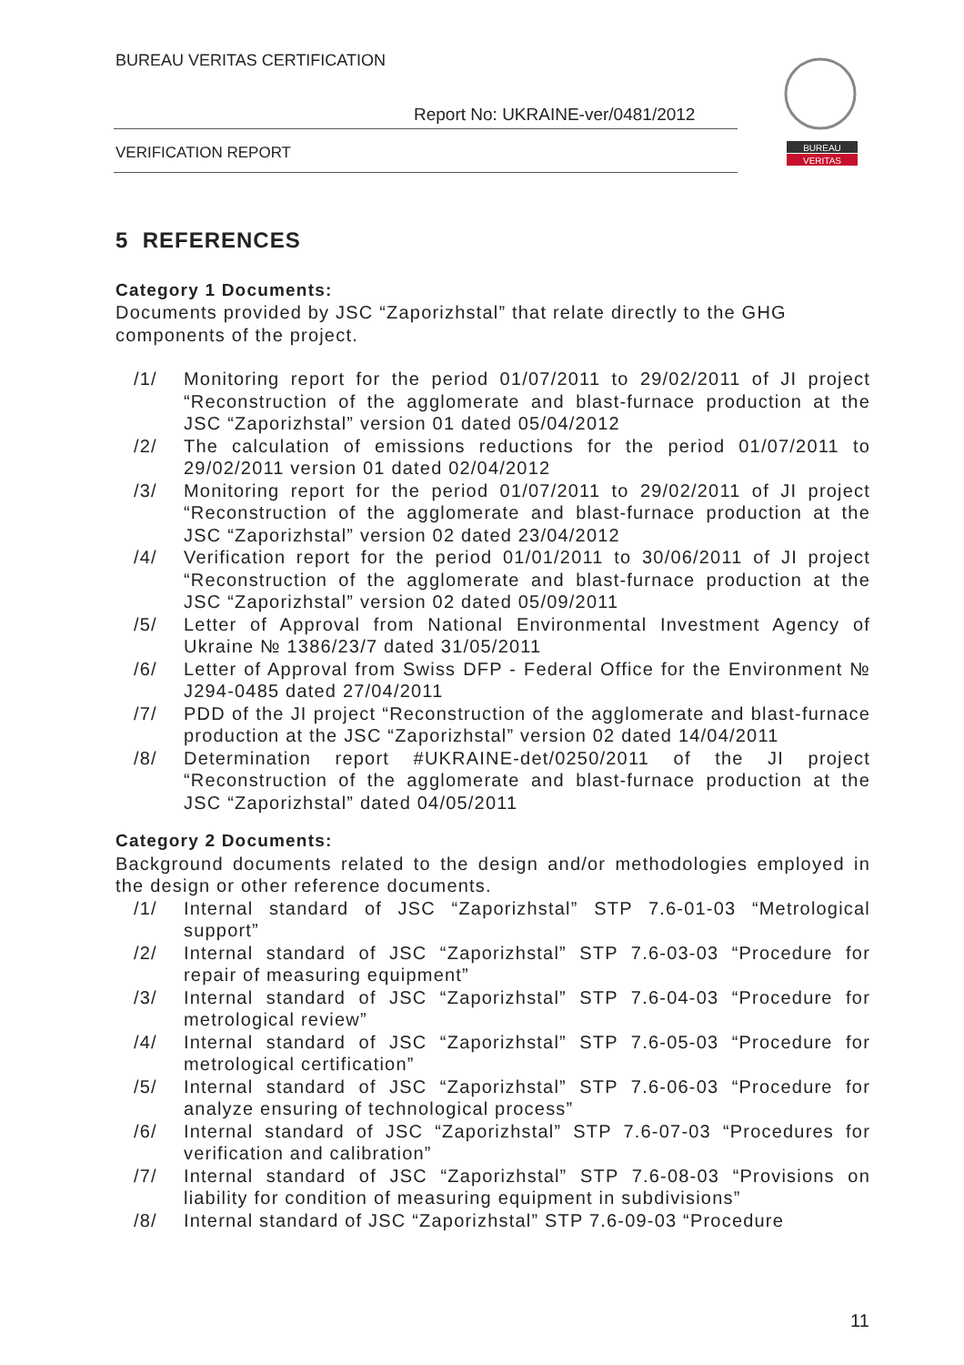BUREAU VERITAS CERTIFICATION
Report No: UKRAINE-ver/0481/2012
VERIFICATION REPORT
BUREAU
VERITAS
5 REFERENCES
Category 1 Documents:
Documents provided by JSC “Zaporizhstal” that relate directly to the GHG components of the project.
/1/ Monitoring report for the period 01/07/2011 to 29/02/2011 of JI project “Reconstruction of the agglomerate and blast-furnace production at the JSC “Zaporizhstal” version 01 dated 05/04/2012
/2/ The calculation of emissions reductions for the period 01/07/2011 to 29/02/2011 version 01 dated 02/04/2012
/3/ Monitoring report for the period 01/07/2011 to 29/02/2011 of JI project “Reconstruction of the agglomerate and blast-furnace production at the JSC “Zaporizhstal” version 02 dated 23/04/2012
/4/ Verification report for the period 01/01/2011 to 30/06/2011 of JI project “Reconstruction of the agglomerate and blast-furnace production at the JSC “Zaporizhstal” version 02 dated 05/09/2011
/5/ Letter of Approval from National Environmental Investment Agency of Ukraine № 1386/23/7 dated 31/05/2011
/6/ Letter of Approval from Swiss DFP - Federal Office for the Environment № J294-0485 dated 27/04/2011
/7/ PDD of the JI project “Reconstruction of the agglomerate and blast-furnace production at the JSC “Zaporizhstal” version 02 dated 14/04/2011
/8/ Determination report #UKRAINE-det/0250/2011 of the JI project “Reconstruction of the agglomerate and blast-furnace production at the JSC “Zaporizhstal” dated 04/05/2011
Category 2 Documents:
Background documents related to the design and/or methodologies employed in the design or other reference documents.
/1/ Internal standard of JSC “Zaporizhstal” STP 7.6-01-03 “Metrological support”
/2/ Internal standard of JSC “Zaporizhstal” STP 7.6-03-03 “Procedure for repair of measuring equipment”
/3/ Internal standard of JSC “Zaporizhstal” STP 7.6-04-03 “Procedure for metrological review”
/4/ Internal standard of JSC “Zaporizhstal” STP 7.6-05-03 “Procedure for metrological certification”
/5/ Internal standard of JSC “Zaporizhstal” STP 7.6-06-03 “Procedure for analyze ensuring of technological process”
/6/ Internal standard of JSC “Zaporizhstal” STP 7.6-07-03 “Procedures for verification and calibration”
/7/ Internal standard of JSC “Zaporizhstal” STP 7.6-08-03 “Provisions on liability for condition of measuring equipment in subdivisions”
/8/ Internal standard of JSC “Zaporizhstal” STP 7.6-09-03 “Procedure
11